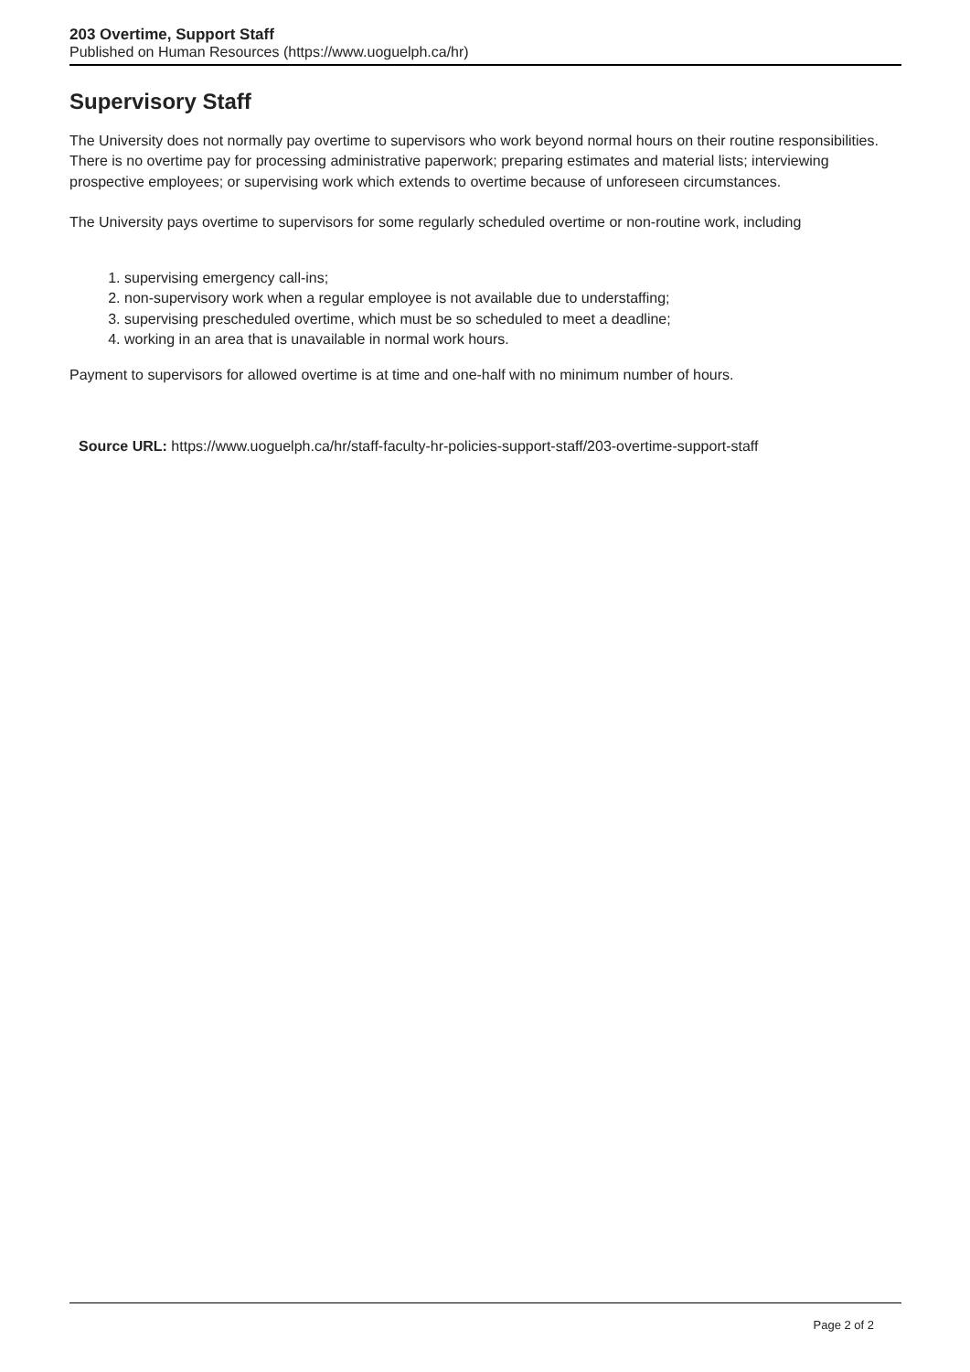203 Overtime, Support Staff
Published on Human Resources (https://www.uoguelph.ca/hr)
Supervisory Staff
The University does not normally pay overtime to supervisors who work beyond normal hours on their routine responsibilities. There is no overtime pay for processing administrative paperwork; preparing estimates and material lists; interviewing prospective employees; or supervising work which extends to overtime because of unforeseen circumstances.
The University pays overtime to supervisors for some regularly scheduled overtime or non-routine work, including
1. supervising emergency call-ins;
2. non-supervisory work when a regular employee is not available due to understaffing;
3. supervising prescheduled overtime, which must be so scheduled to meet a deadline;
4. working in an area that is unavailable in normal work hours.
Payment to supervisors for allowed overtime is at time and one-half with no minimum number of hours.
Source URL: https://www.uoguelph.ca/hr/staff-faculty-hr-policies-support-staff/203-overtime-support-staff
Page 2 of 2